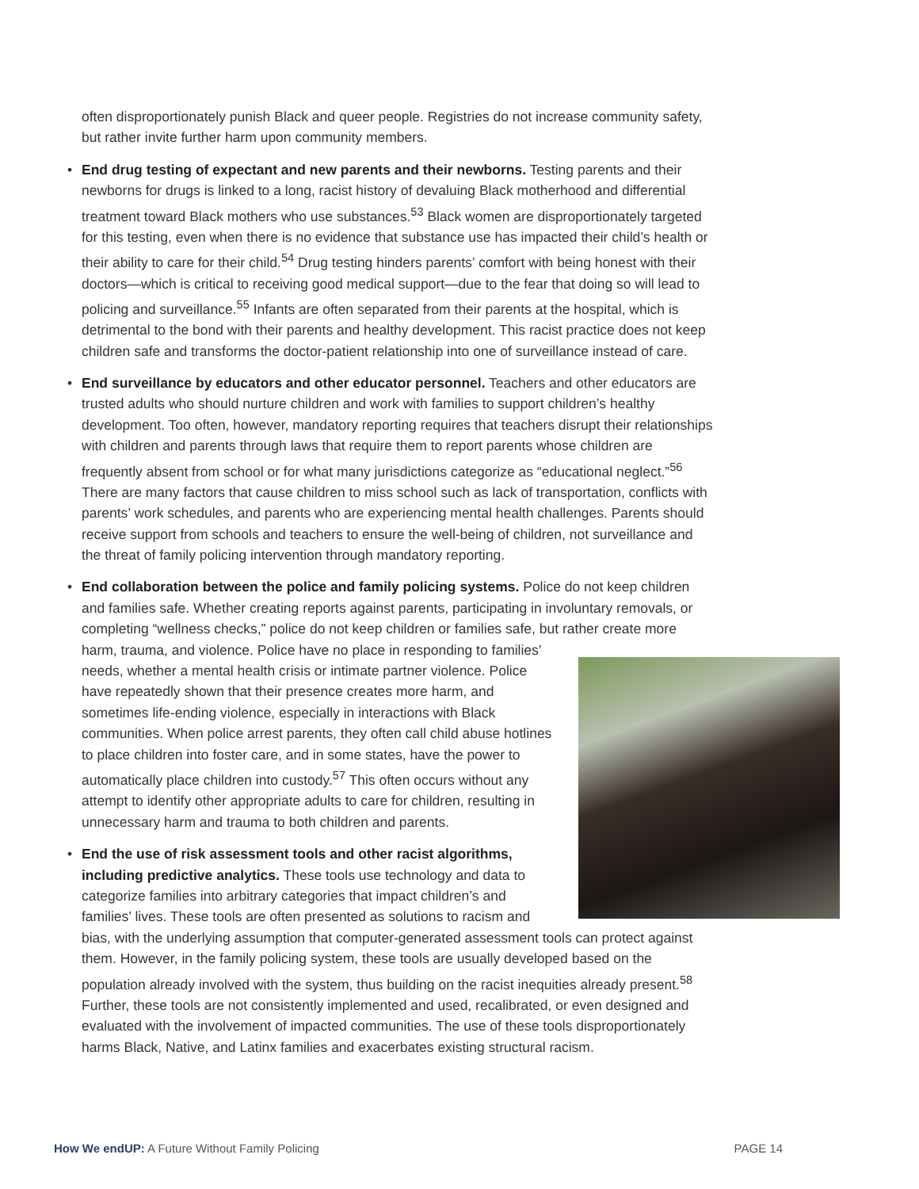often disproportionately punish Black and queer people. Registries do not increase community safety, but rather invite further harm upon community members.
• End drug testing of expectant and new parents and their newborns. Testing parents and their newborns for drugs is linked to a long, racist history of devaluing Black motherhood and differential treatment toward Black mothers who use substances.<sup>53</sup> Black women are disproportionately targeted for this testing, even when there is no evidence that substance use has impacted their child’s health or their ability to care for their child.<sup>54</sup> Drug testing hinders parents’ comfort with being honest with their doctors—which is critical to receiving good medical support—due to the fear that doing so will lead to policing and surveillance.<sup>55</sup> Infants are often separated from their parents at the hospital, which is detrimental to the bond with their parents and healthy development. This racist practice does not keep children safe and transforms the doctor-patient relationship into one of surveillance instead of care.
• End surveillance by educators and other educator personnel. Teachers and other educators are trusted adults who should nurture children and work with families to support children’s healthy development. Too often, however, mandatory reporting requires that teachers disrupt their relationships with children and parents through laws that require them to report parents whose children are frequently absent from school or for what many jurisdictions categorize as “educational neglect.”<sup>56</sup> There are many factors that cause children to miss school such as lack of transportation, conflicts with parents’ work schedules, and parents who are experiencing mental health challenges. Parents should receive support from schools and teachers to ensure the well-being of children, not surveillance and the threat of family policing intervention through mandatory reporting.
• End collaboration between the police and family policing systems. Police do not keep children and families safe. Whether creating reports against parents, participating in involuntary removals, or completing “wellness checks,” police do not keep children or families safe, but rather create more harm, trauma, and violence. Police have no place in responding
to families’ needs, whether a mental health crisis or intimate partner violence. Police have repeatedly shown that their presence creates more harm, and sometimes life-ending violence, especially in interactions with Black communities. When police arrest parents, they often call child abuse hotlines to place children into foster care, and in some states, have the power to automatically place children into custody.<sup>57</sup> This often occurs without any attempt to identify other appropriate adults to care for children, resulting in unnecessary harm and trauma to both children and parents.
• End the use of risk assessment tools and other racist algorithms, including predictive analytics. These tools use technology and data to categorize families into arbitrary categories that impact children’s and families’ lives. These tools are often presented as solutions to racism and bias, with the underlying assumption that computer-generated assessment tools can protect against them. However, in the family policing system, these tools are usually developed based on the population already involved with the system, thus building on the racist inequities already present.<sup>58</sup> Further, these tools are not consistently implemented and used, recalibrated, or even designed and evaluated with the involvement of impacted communities. The use of these tools disproportionately harms Black, Native, and Latinx families and exacerbates existing structural racism.
How We endUP: A Future Without Family Policing PAGE 14